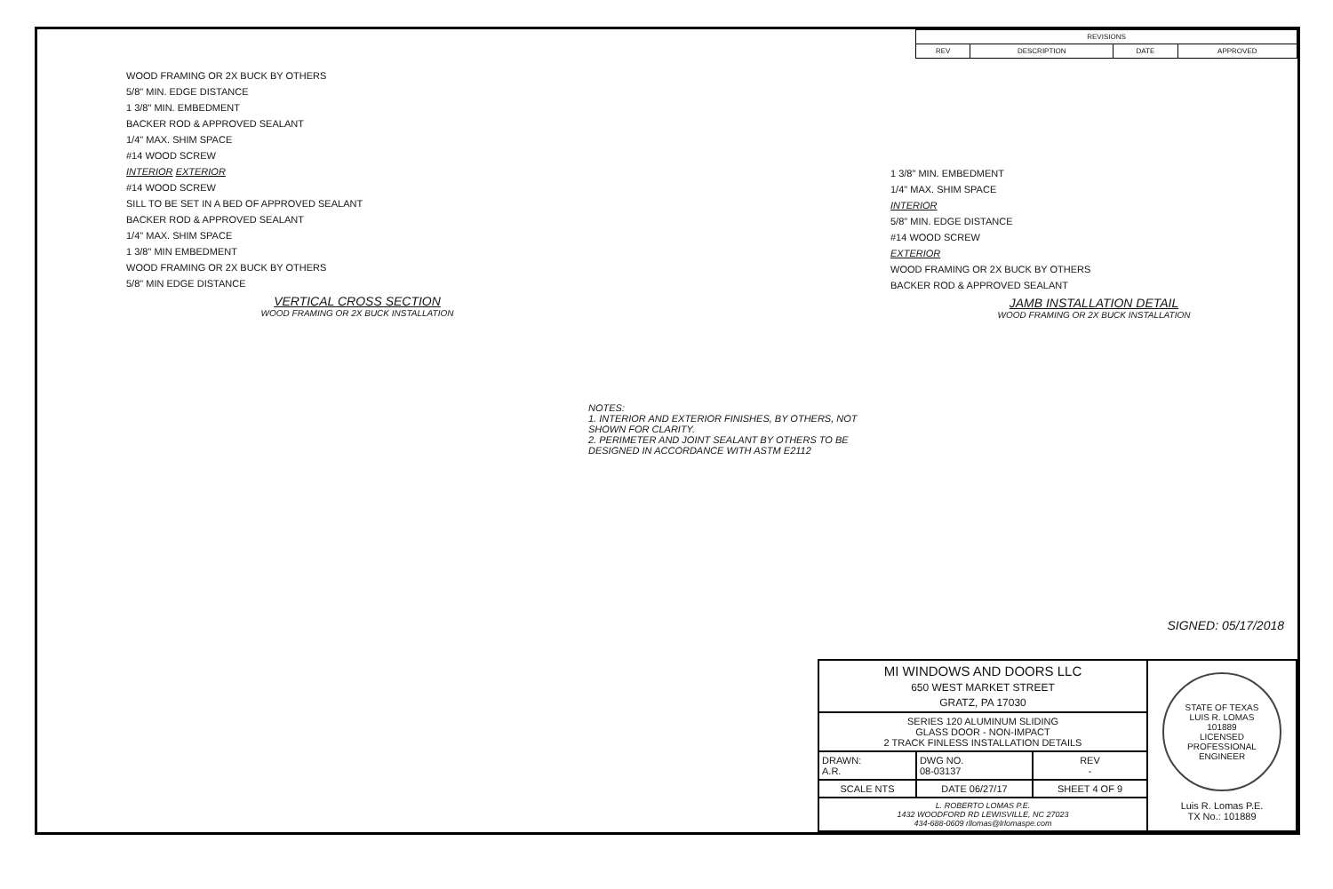| REVISIONS | | | |
| --- | --- | --- | --- |
| REV | DESCRIPTION | DATE | APPROVED |
WOOD FRAMING OR 2X BUCK BY OTHERS
5/8" MIN. EDGE DISTANCE
1 3/8" MIN. EMBEDMENT
BACKER ROD & APPROVED SEALANT
1/4" MAX. SHIM SPACE
#14 WOOD SCREW
INTERIOR EXTERIOR
#14 WOOD SCREW
SILL TO BE SET IN A BED OF APPROVED SEALANT
BACKER ROD & APPROVED SEALANT
1/4" MAX. SHIM SPACE
1 3/8" MIN EMBEDMENT
WOOD FRAMING OR 2X BUCK BY OTHERS
5/8" MIN EDGE DISTANCE
VERTICAL CROSS SECTION
WOOD FRAMING OR 2X BUCK INSTALLATION
NOTES:
1. INTERIOR AND EXTERIOR FINISHES, BY OTHERS, NOT SHOWN FOR CLARITY.
2. PERIMETER AND JOINT SEALANT BY OTHERS TO BE DESIGNED IN ACCORDANCE WITH ASTM E2112
1 3/8" MIN. EMBEDMENT
1/4" MAX. SHIM SPACE
INTERIOR
5/8" MIN. EDGE DISTANCE
#14 WOOD SCREW
EXTERIOR
WOOD FRAMING OR 2X BUCK BY OTHERS
BACKER ROD & APPROVED SEALANT
JAMB INSTALLATION DETAIL
WOOD FRAMING OR 2X BUCK INSTALLATION
SIGNED: 05/17/2018
| MI WINDOWS AND DOORS LLC 650 WEST MARKET STREET GRATZ, PA 17030 | | | | STATE OF TEXAS LUIS R. LOMAS 101889 LICENSED PROFESSIONAL ENGINEER Luis R. Lomas P.E. TX No.: 101889 |
| SERIES 120 ALUMINUM SLIDING GLASS DOOR - NON-IMPACT 2 TRACK FINLESS INSTALLATION DETAILS | | | | |
| DRAWN: A.R. | DWG NO. 08-03137 | | REV - | |
| SCALE NTS | DATE 06/27/17 | SHEET 4 OF 9 | | |
| L. ROBERTO LOMAS P.E. 1432 WOODFORD RD LEWISVILLE, NC 27023 434-688-0609 rllomas@lrlomaspe.com | | | | |